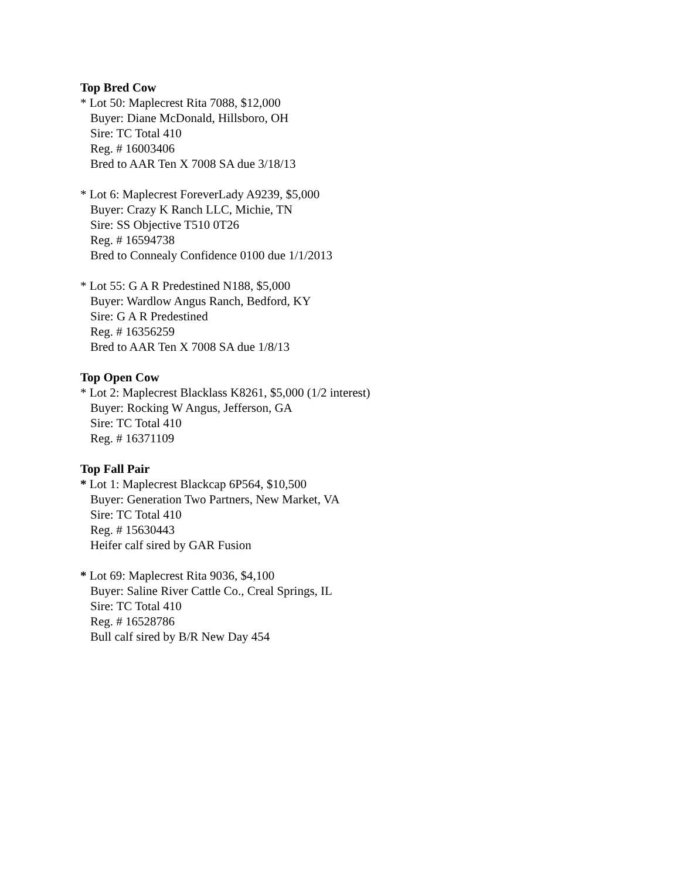Top Bred Cow
* Lot 50: Maplecrest Rita 7088, $12,000
Buyer: Diane McDonald, Hillsboro, OH
Sire: TC Total 410
Reg. # 16003406
Bred to AAR Ten X 7008 SA due 3/18/13
* Lot 6: Maplecrest ForeverLady A9239, $5,000
Buyer: Crazy K Ranch LLC, Michie, TN
Sire: SS Objective T510 0T26
Reg. # 16594738
Bred to Connealy Confidence 0100 due 1/1/2013
* Lot 55: G A R Predestined N188, $5,000
Buyer: Wardlow Angus Ranch, Bedford, KY
Sire: G A R Predestined
Reg. # 16356259
Bred to AAR Ten X 7008 SA due 1/8/13
Top Open Cow
* Lot 2: Maplecrest Blacklass K8261, $5,000 (1/2 interest)
Buyer: Rocking W Angus, Jefferson, GA
Sire: TC Total 410
Reg. # 16371109
Top Fall Pair
* Lot 1: Maplecrest Blackcap 6P564, $10,500
Buyer: Generation Two Partners, New Market, VA
Sire: TC Total 410
Reg. # 15630443
Heifer calf sired by GAR Fusion
* Lot 69: Maplecrest Rita 9036, $4,100
Buyer: Saline River Cattle Co., Creal Springs, IL
Sire: TC Total 410
Reg. # 16528786
Bull calf sired by B/R New Day 454